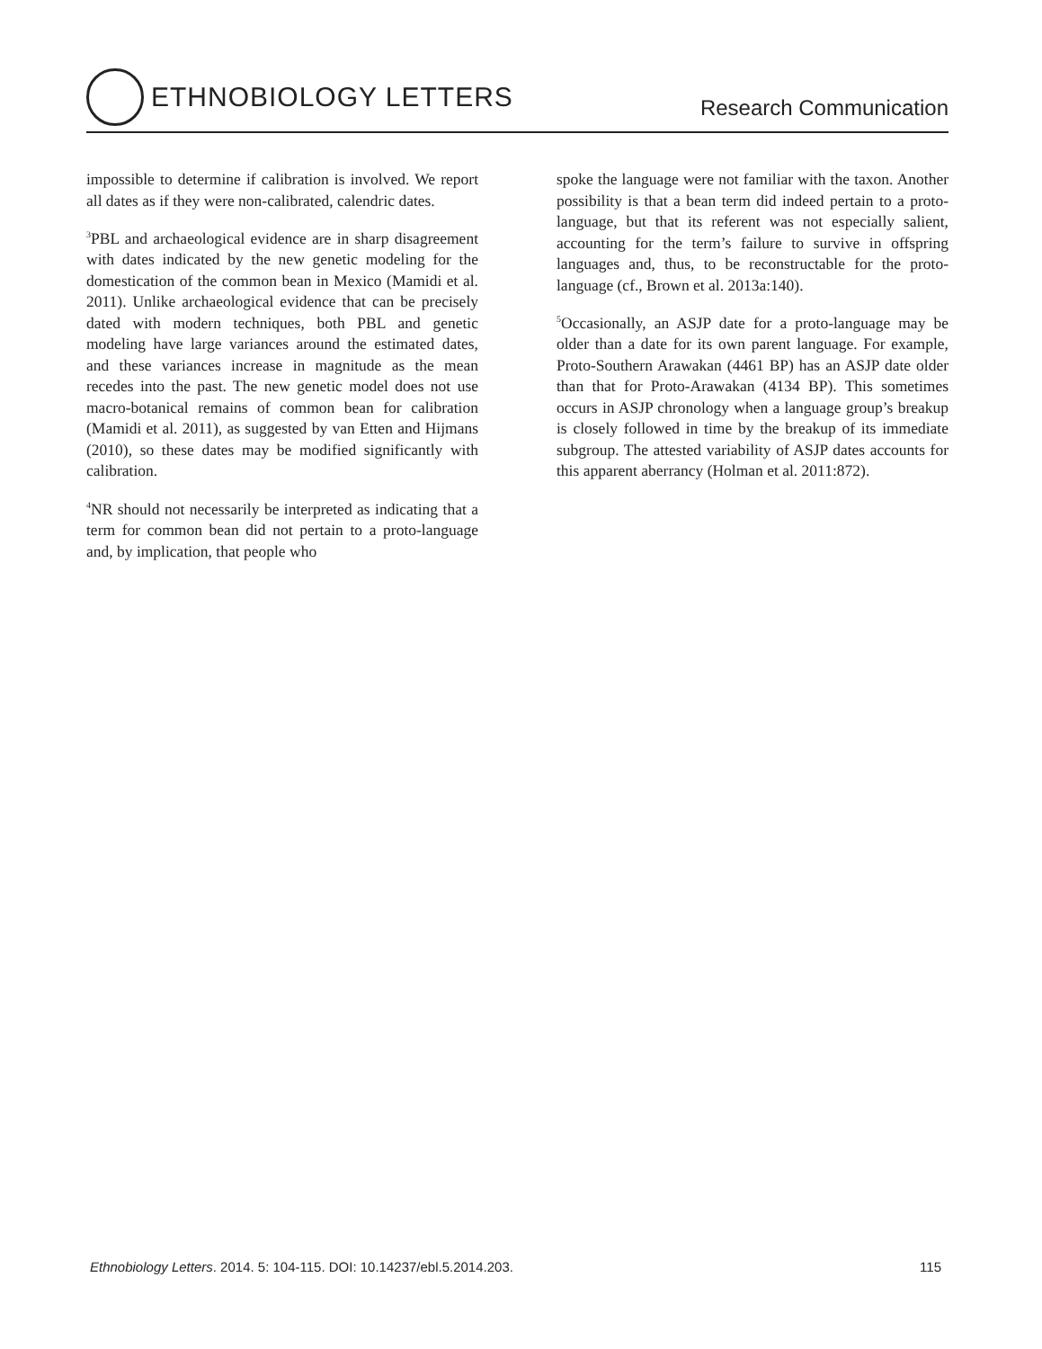ETHNOBIOLOGY LETTERS
Research Communication
impossible to determine if calibration is involved. We report all dates as if they were non-calibrated, calendric dates.
<sup>3</sup> PBL and archaeological evidence are in sharp disagreement with dates indicated by the new genetic modeling for the domestication of the common bean in Mexico (Mamidi et al. 2011). Unlike archaeological evidence that can be precisely dated with modern techniques, both PBL and genetic modeling have large variances around the estimated dates, and these variances increase in magnitude as the mean recedes into the past. The new genetic model does not use macro-botanical remains of common bean for calibration (Mamidi et al. 2011), as suggested by van Etten and Hijmans (2010), so these dates may be modified significantly with calibration.
<sup>4</sup> NR should not necessarily be interpreted as indicating that a term for common bean did not pertain to a proto-language and, by implication, that people who
spoke the language were not familiar with the taxon. Another possibility is that a bean term did indeed pertain to a proto-language, but that its referent was not especially salient, accounting for the term’s failure to survive in offspring languages and, thus, to be reconstructable for the proto-language (cf., Brown et al. 2013a:140).
<sup>5</sup> Occasionally, an ASJP date for a proto-language may be older than a date for its own parent language. For example, Proto-Southern Arawakan (4461 BP) has an ASJP date older than that for Proto-Arawakan (4134 BP). This sometimes occurs in ASJP chronology when a language group’s breakup is closely followed in time by the breakup of its immediate subgroup. The attested variability of ASJP dates accounts for this apparent aberrancy (Holman et al. 2011:872).
Ethnobiology Letters. 2014. 5: 104-115. DOI: 10.14237/ebl.5.2014.203. 115